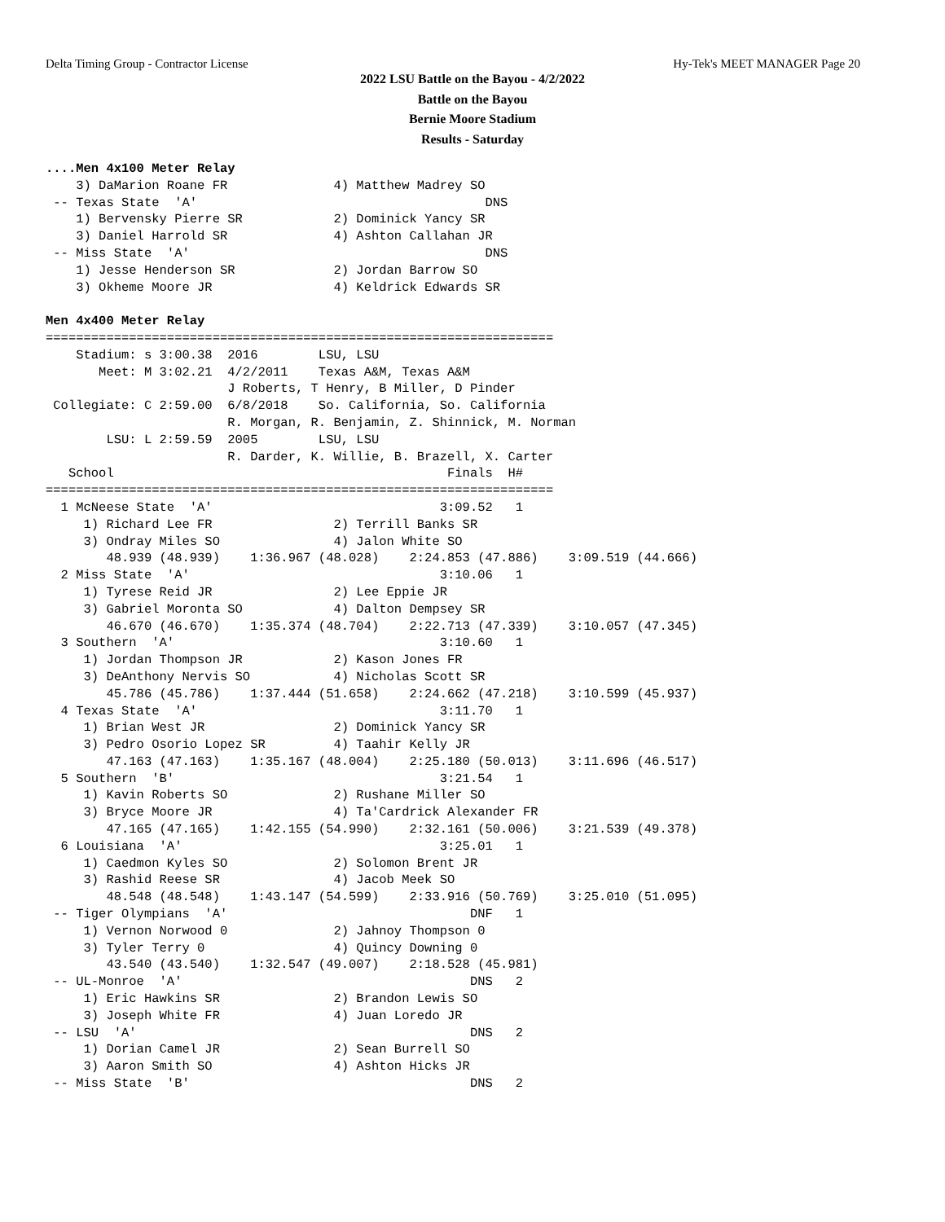Delta Timing Group - Contractor License Hy-Tek's MEET MANAGER Page 20
2022 LSU Battle on the Bayou - 4/2/2022
Battle on the Bayou
Bernie Moore Stadium
Results - Saturday
....Men 4x100 Meter Relay
    3) DaMarion Roane FR              4) Matthew Madrey SO              
 -- Texas State  'A'                                      DNS           
    1) Bervensky Pierre SR            2) Dominick Yancy SR              
    3) Daniel Harrold SR              4) Ashton Callahan JR             
 -- Miss State  'A'                                       DNS           
    1) Jesse Henderson SR             2) Jordan Barrow SO               
    3) Okheme Moore JR                4) Keldrick Edwards SR            
 
Men 4x400 Meter Relay
===================================================================
    Stadium: s 3:00.38  2016        LSU, LSU                          
       Meet: M 3:02.21  4/2/2011    Texas A&M, Texas A&M              
                        J Roberts, T Henry, B Miller, D Pinder    
 Collegiate: C 2:59.00  6/8/2018    So. California, So. California    
                        R. Morgan, R. Benjamin, Z. Shinnick, M. Norman
        LSU: L 2:59.59  2005        LSU, LSU                          
                        R. Darder, K. Willie, B. Brazell, X. Carter
   School                                            Finals  H# 
===================================================================
  1 McNeese State  'A'                              3:09.52   1   
     1) Richard Lee FR                2) Terrill Banks SR               
     3) Ondray Miles SO               4) Jalon White SO                 
        48.939 (48.939)    1:36.967 (48.028)    2:24.853 (47.886)    3:09.519 (44.666)
  2 Miss State  'A'                                 3:10.06   1   
     1) Tyrese Reid JR                2) Lee Eppie JR                   
     3) Gabriel Moronta SO            4) Dalton Dempsey SR              
        46.670 (46.670)    1:35.374 (48.704)    2:22.713 (47.339)    3:10.057 (47.345)
  3 Southern  'A'                                   3:10.60   1   
     1) Jordan Thompson JR            2) Kason Jones FR                 
     3) DeAnthony Nervis SO           4) Nicholas Scott SR              
        45.786 (45.786)    1:37.444 (51.658)    2:24.662 (47.218)    3:10.599 (45.937)
  4 Texas State  'A'                                3:11.70   1   
     1) Brian West JR                 2) Dominick Yancy SR              
     3) Pedro Osorio Lopez SR         4) Taahir Kelly JR                
        47.163 (47.163)    1:35.167 (48.004)    2:25.180 (50.013)    3:11.696 (46.517)
  5 Southern  'B'                                   3:21.54   1   
     1) Kavin Roberts SO              2) Rushane Miller SO              
     3) Bryce Moore JR                4) Ta'Cardrick Alexander FR       
        47.165 (47.165)    1:42.155 (54.990)    2:32.161 (50.006)    3:21.539 (49.378)
  6 Louisiana  'A'                                  3:25.01   1   
     1) Caedmon Kyles SO              2) Solomon Brent JR               
     3) Rashid Reese SR               4) Jacob Meek SO                  
        48.548 (48.548)    1:43.147 (54.599)    2:33.916 (50.769)    3:25.010 (51.095)
 -- Tiger Olympians  'A'                                DNF   1   
     1) Vernon Norwood 0              2) Jahnoy Thompson 0              
     3) Tyler Terry 0                 4) Quincy Downing 0               
        43.540 (43.540)    1:32.547 (49.007)    2:18.528 (45.981)
 -- UL-Monroe  'A'                                      DNS   2   
     1) Eric Hawkins SR               2) Brandon Lewis SO               
     3) Joseph White FR               4) Juan Loredo JR                 
 -- LSU  'A'                                            DNS   2   
     1) Dorian Camel JR               2) Sean Burrell SO                
     3) Aaron Smith SO                4) Ashton Hicks JR                
 -- Miss State  'B'                                     DNS   2